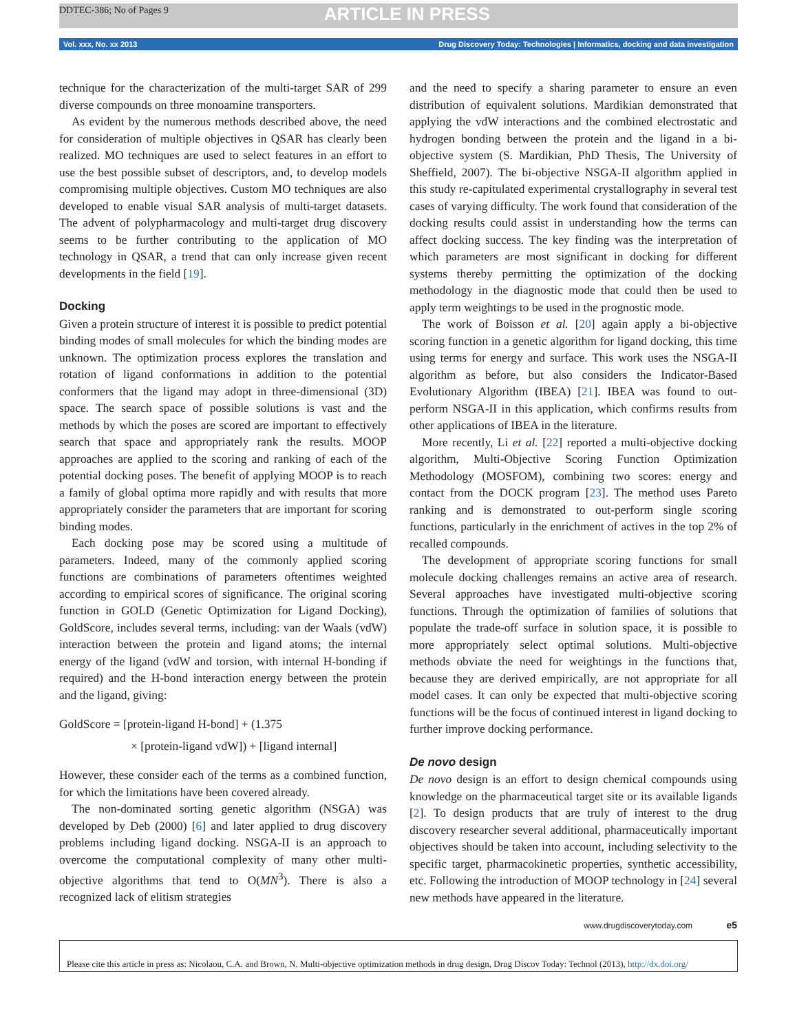DDTEC-386; No of Pages 9 ARTICLE IN PRESS
Vol. xxx, No. xx 2013 Drug Discovery Today: Technologies | Informatics, docking and data investigation
technique for the characterization of the multi-target SAR of 299 diverse compounds on three monoamine transporters.
As evident by the numerous methods described above, the need for consideration of multiple objectives in QSAR has clearly been realized. MO techniques are used to select features in an effort to use the best possible subset of descriptors, and, to develop models compromising multiple objectives. Custom MO techniques are also developed to enable visual SAR analysis of multi-target datasets. The advent of polypharmacology and multi-target drug discovery seems to be further contributing to the application of MO technology in QSAR, a trend that can only increase given recent developments in the field [19].
Docking
Given a protein structure of interest it is possible to predict potential binding modes of small molecules for which the binding modes are unknown. The optimization process explores the translation and rotation of ligand conformations in addition to the potential conformers that the ligand may adopt in three-dimensional (3D) space. The search space of possible solutions is vast and the methods by which the poses are scored are important to effectively search that space and appropriately rank the results. MOOP approaches are applied to the scoring and ranking of each of the potential docking poses. The benefit of applying MOOP is to reach a family of global optima more rapidly and with results that more appropriately consider the parameters that are important for scoring binding modes.
Each docking pose may be scored using a multitude of parameters. Indeed, many of the commonly applied scoring functions are combinations of parameters oftentimes weighted according to empirical scores of significance. The original scoring function in GOLD (Genetic Optimization for Ligand Docking), GoldScore, includes several terms, including: van der Waals (vdW) interaction between the protein and ligand atoms; the internal energy of the ligand (vdW and torsion, with internal H-bonding if required) and the H-bond interaction energy between the protein and the ligand, giving:
GoldScore = [protein-ligand H-bond] + (1.375
× [protein-ligand vdW]) + [ligand internal]
However, these consider each of the terms as a combined function, for which the limitations have been covered already.
The non-dominated sorting genetic algorithm (NSGA) was developed by Deb (2000) [6] and later applied to drug discovery problems including ligand docking. NSGA-II is an approach to overcome the computational complexity of many other multi-objective algorithms that tend to O(MN<sup>3</sup>). There is also a recognized lack of elitism strategies
and the need to specify a sharing parameter to ensure an even distribution of equivalent solutions. Mardikian demonstrated that applying the vdW interactions and the combined electrostatic and hydrogen bonding between the protein and the ligand in a bi-objective system (S. Mardikian, PhD Thesis, The University of Sheffield, 2007). The bi-objective NSGA-II algorithm applied in this study re-capitulated experimental crystallography in several test cases of varying difficulty. The work found that consideration of the docking results could assist in understanding how the terms can affect docking success. The key finding was the interpretation of which parameters are most significant in docking for different systems thereby permitting the optimization of the docking methodology in the diagnostic mode that could then be used to apply term weightings to be used in the prognostic mode.
The work of Boisson et al. [20] again apply a bi-objective scoring function in a genetic algorithm for ligand docking, this time using terms for energy and surface. This work uses the NSGA-II algorithm as before, but also considers the Indicator-Based Evolutionary Algorithm (IBEA) [21]. IBEA was found to out-perform NSGA-II in this application, which confirms results from other applications of IBEA in the literature.
More recently, Li et al. [22] reported a multi-objective docking algorithm, Multi-Objective Scoring Function Optimization Methodology (MOSFOM), combining two scores: energy and contact from the DOCK program [23]. The method uses Pareto ranking and is demonstrated to out-perform single scoring functions, particularly in the enrichment of actives in the top 2% of recalled compounds.
The development of appropriate scoring functions for small molecule docking challenges remains an active area of research. Several approaches have investigated multi-objective scoring functions. Through the optimization of families of solutions that populate the trade-off surface in solution space, it is possible to more appropriately select optimal solutions. Multi-objective methods obviate the need for weightings in the functions that, because they are derived empirically, are not appropriate for all model cases. It can only be expected that multi-objective scoring functions will be the focus of continued interest in ligand docking to further improve docking performance.
De novo design
De novo design is an effort to design chemical compounds using knowledge on the pharmaceutical target site or its available ligands [2]. To design products that are truly of interest to the drug discovery researcher several additional, pharmaceutically important objectives should be taken into account, including selectivity to the specific target, pharmacokinetic properties, synthetic accessibility, etc. Following the introduction of MOOP technology in [24] several new methods have appeared in the literature.
www.drugdiscoverytoday.com e5
Please cite this article in press as: Nicolaou, C.A. and Brown, N. Multi-objective optimization methods in drug design, Drug Discov Today: Technol (2013), http://dx.doi.org/